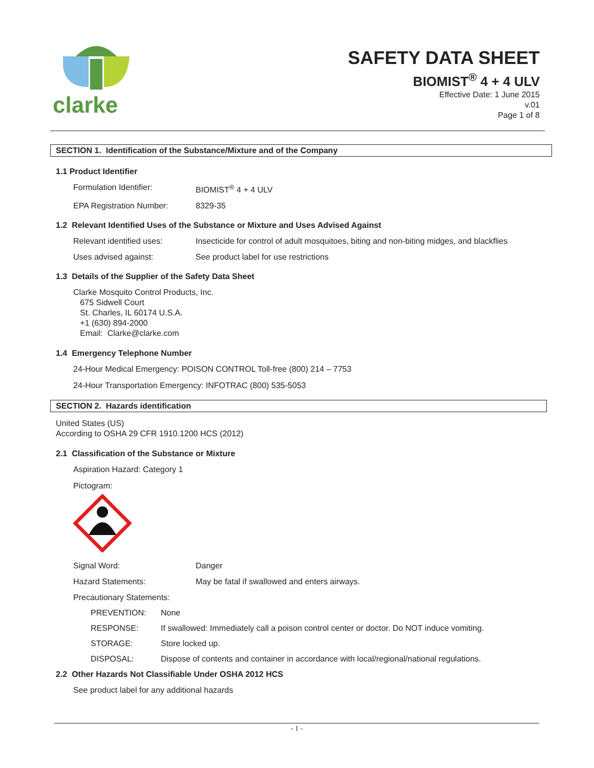clarke
SAFETY DATA SHEET
BIOMIST<sup>®</sup> 4 + 4 ULV
Effective Date: 1 June 2015
v.01
Page 1 of 8
SECTION 1. Identification of the Substance/Mixture and of the Company
1.1 Product Identifier
Formulation Identifier: BIOMIST<sup>®</sup> 4 + 4 ULV
EPA Registration Number: 8329-35
1.2 Relevant Identified Uses of the Substance or Mixture and Uses Advised Against
Relevant identified uses: Insecticide for control of adult mosquitoes, biting and non-biting midges, and blackflies
Uses advised against: See product label for use restrictions
1.3 Details of the Supplier of the Safety Data Sheet
Clarke Mosquito Control Products, Inc.
675 Sidwell Court
St. Charles, IL 60174 U.S.A.
+1 (630) 894-2000
Email: Clarke@clarke.com
1.4 Emergency Telephone Number
24-Hour Medical Emergency: POISON CONTROL Toll-free (800) 214 – 7753
24-Hour Transportation Emergency: INFOTRAC (800) 535-5053
SECTION 2. Hazards identification
United States (US)
According to OSHA 29 CFR 1910.1200 HCS (2012)
2.1 Classification of the Substance or Mixture
Aspiration Hazard: Category 1
Pictogram:
Signal Word: Danger
Hazard Statements: May be fatal if swallowed and enters airways.
Precautionary Statements:
PREVENTION: None
RESPONSE: If swallowed: Immediately call a poison control center or doctor. Do NOT induce vomiting.
STORAGE: Store locked up.
DISPOSAL: Dispose of contents and container in accordance with local/regional/national regulations.
2.2 Other Hazards Not Classifiable Under OSHA 2012 HCS
See product label for any additional hazards
- 1 -